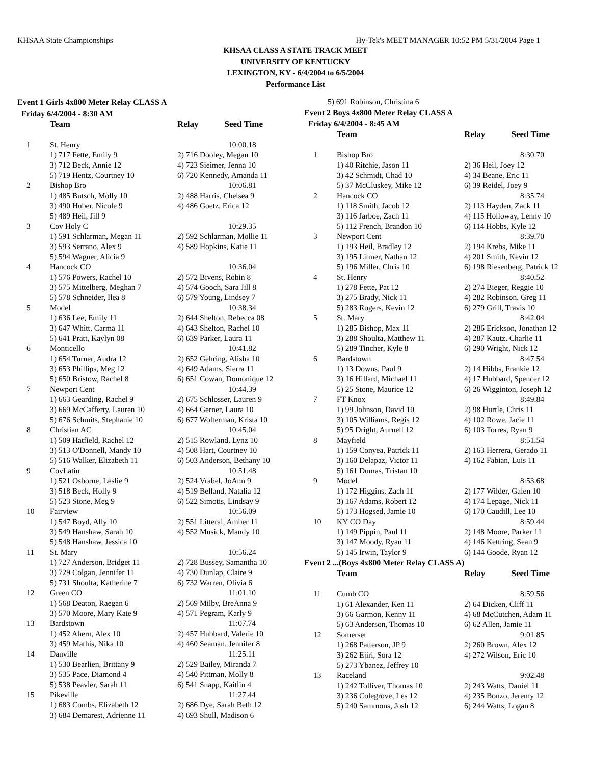KHSAA State Championships Hy-Tek's MEET MANAGER 10:52 PM 5/31/2004 Page 1
KHSAA CLASS A STATE TRACK MEET
UNIVERSITY OF KENTUCKY
LEXINGTON, KY - 6/4/2004 to 6/5/2004
Performance List
Event 1 Girls 4x800 Meter Relay CLASS A
Friday 6/4/2004 - 8:30 AM
| | Team | Relay Seed Time |
| --- | --- | --- |
| 1 | St. Henry | 10:00.18 |
| | 1) 717 Fette, Emily 9 | 2) 716 Dooley, Megan 10 |
| | 3) 712 Beck, Annie 12 | 4) 723 Sieimer, Jenna 10 |
| | 5) 719 Hentz, Courtney 10 | 6) 720 Kennedy, Amanda 11 |
| 2 | Bishop Bro | 10:06.81 |
| | 1) 485 Butsch, Molly 10 | 2) 488 Harris, Chelsea 9 |
| | 3) 490 Huber, Nicole 9 | 4) 486 Goetz, Erica 12 |
| | 5) 489 Heil, Jill 9 | |
| 3 | Cov Holy C | 10:29.35 |
| | 1) 591 Schlarman, Megan 11 | 2) 592 Schlarman, Mollie 11 |
| | 3) 593 Serrano, Alex 9 | 4) 589 Hopkins, Katie 11 |
| | 5) 594 Wagner, Alicia 9 | |
| 4 | Hancock CO | 10:36.04 |
| | 1) 576 Powers, Rachel 10 | 2) 572 Bivens, Robin 8 |
| | 3) 575 Mittelberg, Meghan 7 | 4) 574 Gooch, Sara Jill 8 |
| | 5) 578 Schneider, Ilea 8 | 6) 579 Young, Lindsey 7 |
| 5 | Model | 10:38.34 |
| | 1) 636 Lee, Emily 11 | 2) 644 Shelton, Rebecca 08 |
| | 3) 647 Whitt, Carma 11 | 4) 643 Shelton, Rachel 10 |
| | 5) 641 Pratt, Kaylyn 08 | 6) 639 Parker, Laura 11 |
| 6 | Monticello | 10:41.82 |
| | 1) 654 Turner, Audra 12 | 2) 652 Gehring, Alisha 10 |
| | 3) 653 Phillips, Meg 12 | 4) 649 Adams, Sierra 11 |
| | 5) 650 Bristow, Rachel 8 | 6) 651 Cowan, Domonique 12 |
| 7 | Newport Cent | 10:44.39 |
| | 1) 663 Gearding, Rachel 9 | 2) 675 Schlosser, Lauren 9 |
| | 3) 669 McCafferty, Lauren 10 | 4) 664 Gerner, Laura 10 |
| | 5) 676 Schmits, Stephanie 10 | 6) 677 Wolterman, Krista 10 |
| 8 | Christian AC | 10:45.04 |
| | 1) 509 Hatfield, Rachel 12 | 2) 515 Rowland, Lynz 10 |
| | 3) 513 O'Donnell, Mandy 10 | 4) 508 Hart, Courtney 10 |
| | 5) 516 Walker, Elizabeth 11 | 6) 503 Anderson, Bethany 10 |
| 9 | CovLatin | 10:51.48 |
| | 1) 521 Osborne, Leslie 9 | 2) 524 Vrabel, JoAnn 9 |
| | 3) 518 Beck, Holly 9 | 4) 519 Belland, Natalia 12 |
| | 5) 523 Stone, Meg 9 | 6) 522 Simotis, Lindsay 9 |
| 10 | Fairview | 10:56.09 |
| | 1) 547 Boyd, Ally 10 | 2) 551 Litteral, Amber 11 |
| | 3) 549 Hanshaw, Sarah 10 | 4) 552 Musick, Mandy 10 |
| | 5) 548 Hanshaw, Jessica 10 | |
| 11 | St. Mary | 10:56.24 |
| | 1) 727 Anderson, Bridget 11 | 2) 728 Bussey, Samantha 10 |
| | 3) 729 Colgan, Jennifer 11 | 4) 730 Dunlap, Claire 9 |
| | 5) 731 Shoulta, Katherine 7 | 6) 732 Warren, Olivia 6 |
| 12 | Green CO | 11:01.10 |
| | 1) 568 Deaton, Raegan 6 | 2) 569 Milby, BreAnna 9 |
| | 3) 570 Moore, Mary Kate 9 | 4) 571 Pegram, Karly 9 |
| 13 | Bardstown | 11:07.74 |
| | 1) 452 Ahern, Alex 10 | 2) 457 Hubbard, Valerie 10 |
| | 3) 459 Mathis, Nika 10 | 4) 460 Seaman, Jennifer 8 |
| 14 | Danville | 11:25.11 |
| | 1) 530 Bearlien, Brittany 9 | 2) 529 Bailey, Miranda 7 |
| | 3) 535 Pace, Diamond 4 | 4) 540 Pittman, Molly 8 |
| | 5) 538 Peavler, Sarah 11 | 6) 541 Snapp, Kaitlin 4 |
| 15 | Pikeville | 11:27.44 |
| | 1) 683 Combs, Elizabeth 12 | 2) 686 Dye, Sarah Beth 12 |
| | 3) 684 Demarest, Adrienne 11 | 4) 693 Shull, Madison 6 |
5) 691 Robinson, Christina 6
Event 2 Boys 4x800 Meter Relay CLASS A
Friday 6/4/2004 - 8:45 AM
| | Team | Relay Seed Time |
| --- | --- | --- |
| 1 | Bishop Bro | 8:30.70 |
| | 1) 40 Ritchie, Jason 11 | 2) 36 Heil, Joey 12 |
| | 3) 42 Schmidt, Chad 10 | 4) 34 Beane, Eric 11 |
| | 5) 37 McCluskey, Mike 12 | 6) 39 Reidel, Joey 9 |
| 2 | Hancock CO | 8:35.74 |
| | 1) 118 Smith, Jacob 12 | 2) 113 Hayden, Zack 11 |
| | 3) 116 Jarboe, Zach 11 | 4) 115 Holloway, Lenny 10 |
| | 5) 112 French, Brandon 10 | 6) 114 Hobbs, Kyle 12 |
| 3 | Newport Cent | 8:39.70 |
| | 1) 193 Heil, Bradley 12 | 2) 194 Krebs, Mike 11 |
| | 3) 195 Litmer, Nathan 12 | 4) 201 Smith, Kevin 12 |
| | 5) 196 Miller, Chris 10 | 6) 198 Riesenberg, Patrick 12 |
| 4 | St. Henry | 8:40.52 |
| | 1) 278 Fette, Pat 12 | 2) 274 Bieger, Reggie 10 |
| | 3) 275 Brady, Nick 11 | 4) 282 Robinson, Greg 11 |
| | 5) 283 Rogers, Kevin 12 | 6) 279 Grill, Travis 10 |
| 5 | St. Mary | 8:42.04 |
| | 1) 285 Bishop, Max 11 | 2) 286 Erickson, Jonathan 12 |
| | 3) 288 Shoulta, Matthew 11 | 4) 287 Kautz, Charlie 11 |
| | 5) 289 Tincher, Kyle 8 | 6) 290 Wright, Nick 12 |
| 6 | Bardstown | 8:47.54 |
| | 1) 13 Downs, Paul 9 | 2) 14 Hibbs, Frankie 12 |
| | 3) 16 Hillard, Michael 11 | 4) 17 Hubbard, Spencer 12 |
| | 5) 25 Stone, Maurice 12 | 6) 26 Wigginton, Joseph 12 |
| 7 | FT Knox | 8:49.84 |
| | 1) 99 Johnson, David 10 | 2) 98 Hurtle, Chris 11 |
| | 3) 105 Williams, Regis 12 | 4) 102 Rowe, Jacie 11 |
| | 5) 95 Dright, Aurnell 12 | 6) 103 Torres, Ryan 9 |
| 8 | Mayfield | 8:51.54 |
| | 1) 159 Conyea, Patrick 11 | 2) 163 Herrera, Gerado 11 |
| | 3) 160 Delapaz, Victor 11 | 4) 162 Fabian, Luis 11 |
| | 5) 161 Dumas, Tristan 10 | |
| 9 | Model | 8:53.68 |
| | 1) 172 Higgins, Zach 11 | 2) 177 Wilder, Galen 10 |
| | 3) 167 Adams, Robert 12 | 4) 174 Lepage, Nick 11 |
| | 5) 173 Hogsed, Jamie 10 | 6) 170 Caudill, Lee 10 |
| 10 | KY CO Day | 8:59.44 |
| | 1) 149 Pippin, Paul 11 | 2) 148 Moore, Parker 11 |
| | 3) 147 Moody, Ryan 11 | 4) 146 Kettring, Sean 9 |
| | 5) 145 Irwin, Taylor 9 | 6) 144 Goode, Ryan 12 |
Event 2 ...(Boys 4x800 Meter Relay CLASS A)
| | Team | Relay Seed Time |
| --- | --- | --- |
| 11 | Cumb CO | 8:59.56 |
| | 1) 61 Alexander, Ken 11 | 2) 64 Dicken, Cliff 11 |
| | 3) 66 Garmon, Kenny 11 | 4) 68 McCutchen, Adam 11 |
| | 5) 63 Anderson, Thomas 10 | 6) 62 Allen, Jamie 11 |
| 12 | Somerset | 9:01.85 |
| | 1) 268 Patterson, JP 9 | 2) 260 Brown, Alex 12 |
| | 3) 262 Ejiri, Sora 12 | 4) 272 Wilson, Eric 10 |
| | 5) 273 Ybanez, Jeffrey 10 | |
| 13 | Raceland | 9:02.48 |
| | 1) 242 Tolliver, Thomas 10 | 2) 243 Watts, Daniel 11 |
| | 3) 236 Colegrove, Les 12 | 4) 235 Bonzo, Jeremy 12 |
| | 5) 240 Sammons, Josh 12 | 6) 244 Watts, Logan 8 |